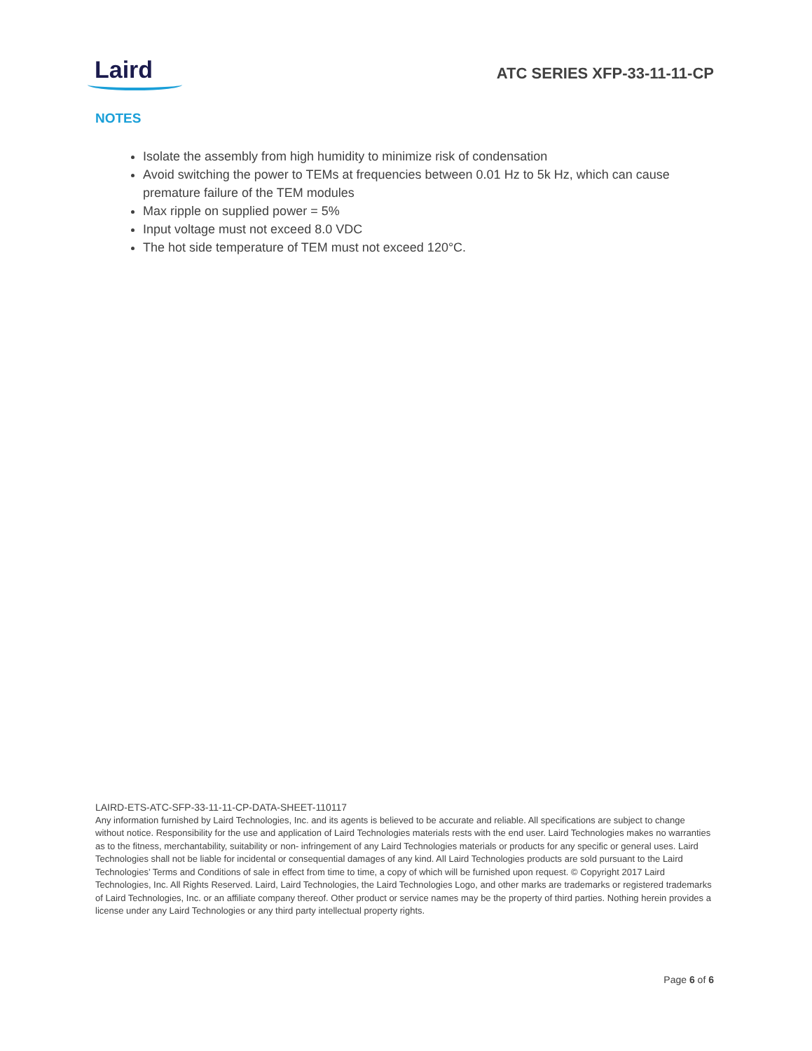Laird
ATC SERIES XFP-33-11-11-CP
NOTES
Isolate the assembly from high humidity to minimize risk of condensation
Avoid switching the power to TEMs at frequencies between 0.01 Hz to 5k Hz, which can cause premature failure of the TEM modules
Max ripple on supplied power = 5%
Input voltage must not exceed 8.0 VDC
The hot side temperature of TEM must not exceed 120°C.
LAIRD-ETS-ATC-SFP-33-11-11-CP-DATA-SHEET-110117
Any information furnished by Laird Technologies, Inc. and its agents is believed to be accurate and reliable. All specifications are subject to change without notice. Responsibility for the use and application of Laird Technologies materials rests with the end user. Laird Technologies makes no warranties as to the fitness, merchantability, suitability or non- infringement of any Laird Technologies materials or products for any specific or general uses. Laird Technologies shall not be liable for incidental or consequential damages of any kind. All Laird Technologies products are sold pursuant to the Laird Technologies’ Terms and Conditions of sale in effect from time to time, a copy of which will be furnished upon request. © Copyright 2017 Laird Technologies, Inc. All Rights Reserved. Laird, Laird Technologies, the Laird Technologies Logo, and other marks are trademarks or registered trademarks of Laird Technologies, Inc. or an affiliate company thereof. Other product or service names may be the property of third parties. Nothing herein provides a license under any Laird Technologies or any third party intellectual property rights.
Page 6 of 6